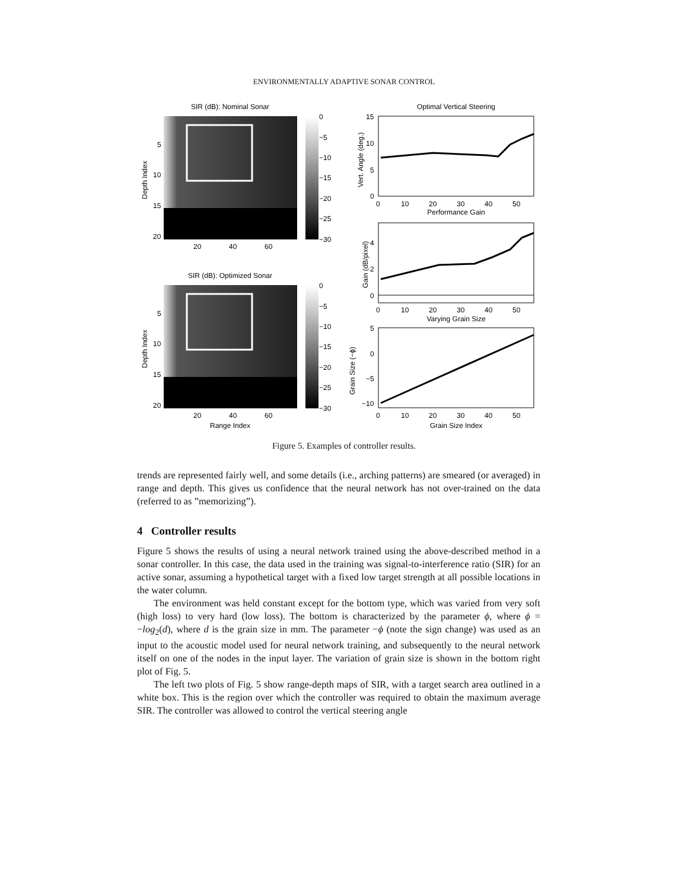ENVIRONMENTALLY ADAPTIVE SONAR CONTROL
SIR (dB): Nominal Sonar
5
10
15
20
20
40
60
Depth Index
0
−5
−10
−15
−20
−25
−30
SIR (dB): Optimized Sonar
5
10
15
20
20
40
60
Range Index
Depth Index
0
−5
−10
−15
−20
−25
−30
Optimal Vertical Steering
15
10
5
0
Vert. Angle (deg.)
0
10
20
30
40
50
Performance Gain
4
2
0
Gain (dB/pixel)
0
10
20
30
40
50
Varying Grain Size
5
0
−5
−10
Grain Size (−ϕ)
0
10
20
30
40
50
Grain Size Index
Figure 5. Examples of controller results.
trends are represented fairly well, and some details (i.e., arching patterns) are smeared (or averaged) in range and depth. This gives us confidence that the neural network has not over-trained on the data (referred to as ”memorizing”).
4 Controller results
Figure 5 shows the results of using a neural network trained using the above-described method in a sonar controller. In this case, the data used in the training was signal-to-interference ratio (SIR) for an active sonar, assuming a hypothetical target with a fixed low target strength at all possible locations in the water column.
The environment was held constant except for the bottom type, which was varied from very soft (high loss) to very hard (low loss). The bottom is characterized by the parameter ϕ, where ϕ = −log<sub>2</sub>(d), where d is the grain size in mm. The parameter −ϕ (note the sign change) was used as an input to the acoustic model used for neural network training, and subsequently to the neural network itself on one of the nodes in the input layer. The variation of grain size is shown in the bottom right plot of Fig. 5.
The left two plots of Fig. 5 show range-depth maps of SIR, with a target search area outlined in a white box. This is the region over which the controller was required to obtain the maximum average SIR. The controller was allowed to control the vertical steering angle